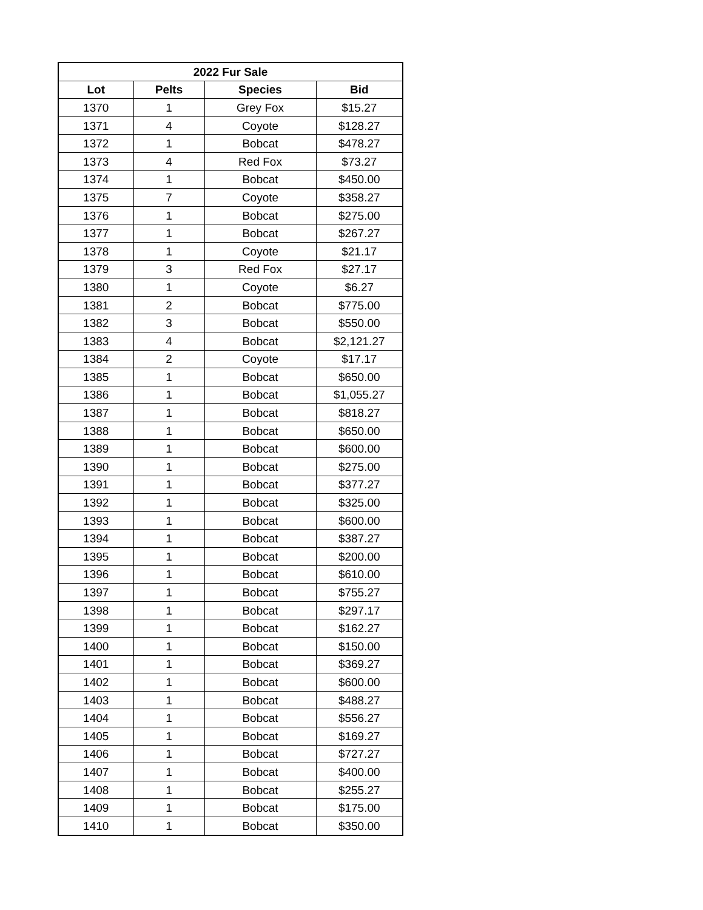| 2022 Fur Sale | | | |
| --- | --- | --- | --- |
| Lot | Pelts | Species | Bid |
| 1370 | 1 | Grey Fox | $15.27 |
| 1371 | 4 | Coyote | $128.27 |
| 1372 | 1 | Bobcat | $478.27 |
| 1373 | 4 | Red Fox | $73.27 |
| 1374 | 1 | Bobcat | $450.00 |
| 1375 | 7 | Coyote | $358.27 |
| 1376 | 1 | Bobcat | $275.00 |
| 1377 | 1 | Bobcat | $267.27 |
| 1378 | 1 | Coyote | $21.17 |
| 1379 | 3 | Red Fox | $27.17 |
| 1380 | 1 | Coyote | $6.27 |
| 1381 | 2 | Bobcat | $775.00 |
| 1382 | 3 | Bobcat | $550.00 |
| 1383 | 4 | Bobcat | $2,121.27 |
| 1384 | 2 | Coyote | $17.17 |
| 1385 | 1 | Bobcat | $650.00 |
| 1386 | 1 | Bobcat | $1,055.27 |
| 1387 | 1 | Bobcat | $818.27 |
| 1388 | 1 | Bobcat | $650.00 |
| 1389 | 1 | Bobcat | $600.00 |
| 1390 | 1 | Bobcat | $275.00 |
| 1391 | 1 | Bobcat | $377.27 |
| 1392 | 1 | Bobcat | $325.00 |
| 1393 | 1 | Bobcat | $600.00 |
| 1394 | 1 | Bobcat | $387.27 |
| 1395 | 1 | Bobcat | $200.00 |
| 1396 | 1 | Bobcat | $610.00 |
| 1397 | 1 | Bobcat | $755.27 |
| 1398 | 1 | Bobcat | $297.17 |
| 1399 | 1 | Bobcat | $162.27 |
| 1400 | 1 | Bobcat | $150.00 |
| 1401 | 1 | Bobcat | $369.27 |
| 1402 | 1 | Bobcat | $600.00 |
| 1403 | 1 | Bobcat | $488.27 |
| 1404 | 1 | Bobcat | $556.27 |
| 1405 | 1 | Bobcat | $169.27 |
| 1406 | 1 | Bobcat | $727.27 |
| 1407 | 1 | Bobcat | $400.00 |
| 1408 | 1 | Bobcat | $255.27 |
| 1409 | 1 | Bobcat | $175.00 |
| 1410 | 1 | Bobcat | $350.00 |